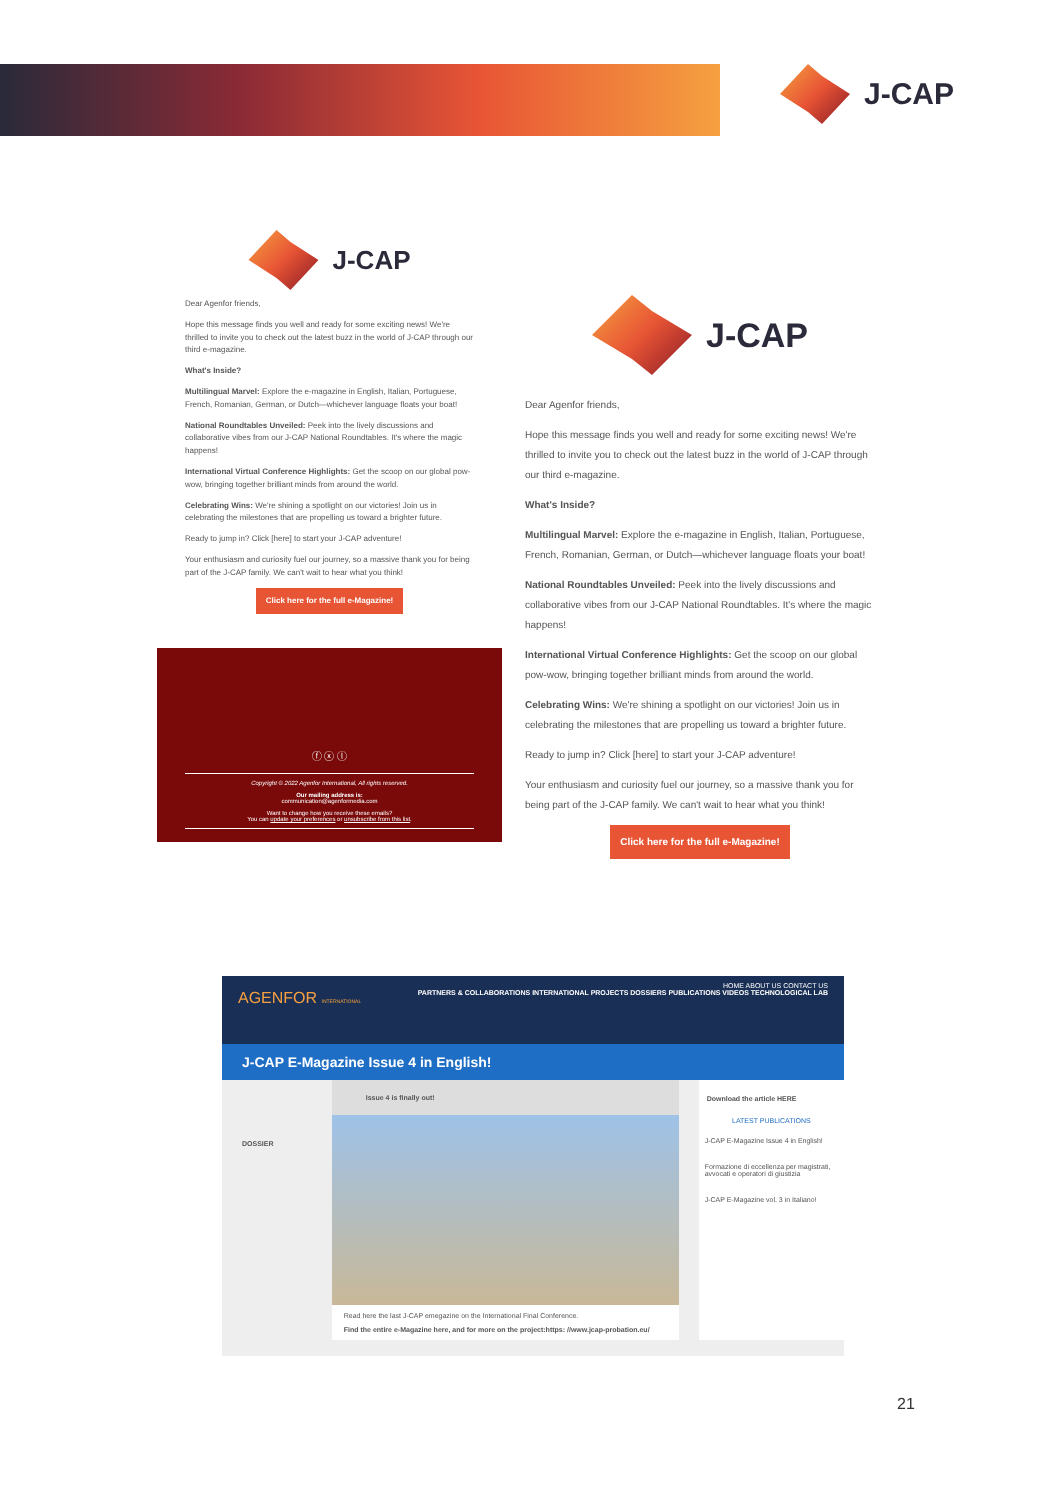J-CAP
J-CAP
Dear Agenfor friends,
Hope this message finds you well and ready for some exciting news! We're thrilled to invite you to check out the latest buzz in the world of J-CAP through our third e-magazine.
What's Inside?
Multilingual Marvel: Explore the e-magazine in English, Italian, Portuguese, French, Romanian, German, or Dutch—whichever language floats your boat!
National Roundtables Unveiled: Peek into the lively discussions and collaborative vibes from our J-CAP National Roundtables. It's where the magic happens!
International Virtual Conference Highlights: Get the scoop on our global pow-wow, bringing together brilliant minds from around the world.
Celebrating Wins: We're shining a spotlight on our victories! Join us in celebrating the milestones that are propelling us toward a brighter future.
Ready to jump in? Click [here] to start your J-CAP adventure!
Your enthusiasm and curiosity fuel our journey, so a massive thank you for being part of the J-CAP family. We can't wait to hear what you think!
Click here for the full e-Magazine!
ⓕ ⓧ ⓛ
Copyright © 2022 Agenfor International, All rights reserved.
Our mailing address is:
communication@agenformedia.com
Want to change how you receive these emails?
You can update your preferences or unsubscribe from this list.
J-CAP
Dear Agenfor friends,
Hope this message finds you well and ready for some exciting news! We're thrilled to invite you to check out the latest buzz in the world of J-CAP through our third e-magazine.
What's Inside?
Multilingual Marvel: Explore the e-magazine in English, Italian, Portuguese, French, Romanian, German, or Dutch—whichever language floats your boat!
National Roundtables Unveiled: Peek into the lively discussions and collaborative vibes from our J-CAP National Roundtables. It's where the magic happens!
International Virtual Conference Highlights: Get the scoop on our global pow-wow, bringing together brilliant minds from around the world.
Celebrating Wins: We're shining a spotlight on our victories! Join us in celebrating the milestones that are propelling us toward a brighter future.
Ready to jump in? Click [here] to start your J-CAP adventure!
Your enthusiasm and curiosity fuel our journey, so a massive thank you for being part of the J-CAP family. We can't wait to hear what you think!
Click here for the full e-Magazine!
HOME ABOUT US CONTACT US
AGENFOR INTERNATIONAL PARTNERS & COLLABORATIONS INTERNATIONAL PROJECTS DOSSIERS PUBLICATIONS VIDEOS TECHNOLOGICAL LAB
J-CAP E-Magazine Issue 4 in English!
DOSSIER
Issue 4 is finally out!
Read here the last J-CAP emegazine on the International Final Conference.
Find the entire e-Magazine here, and for more on the project:https: //www.jcap-probation.eu/
Download the article HERE
LATEST PUBLICATIONS
J-CAP E-Magazine Issue 4 in English!
Formazione di eccellenza per magistrati, avvocati e operatori di giustizia
J-CAP E-Magazine vol. 3 in Italiano!
21